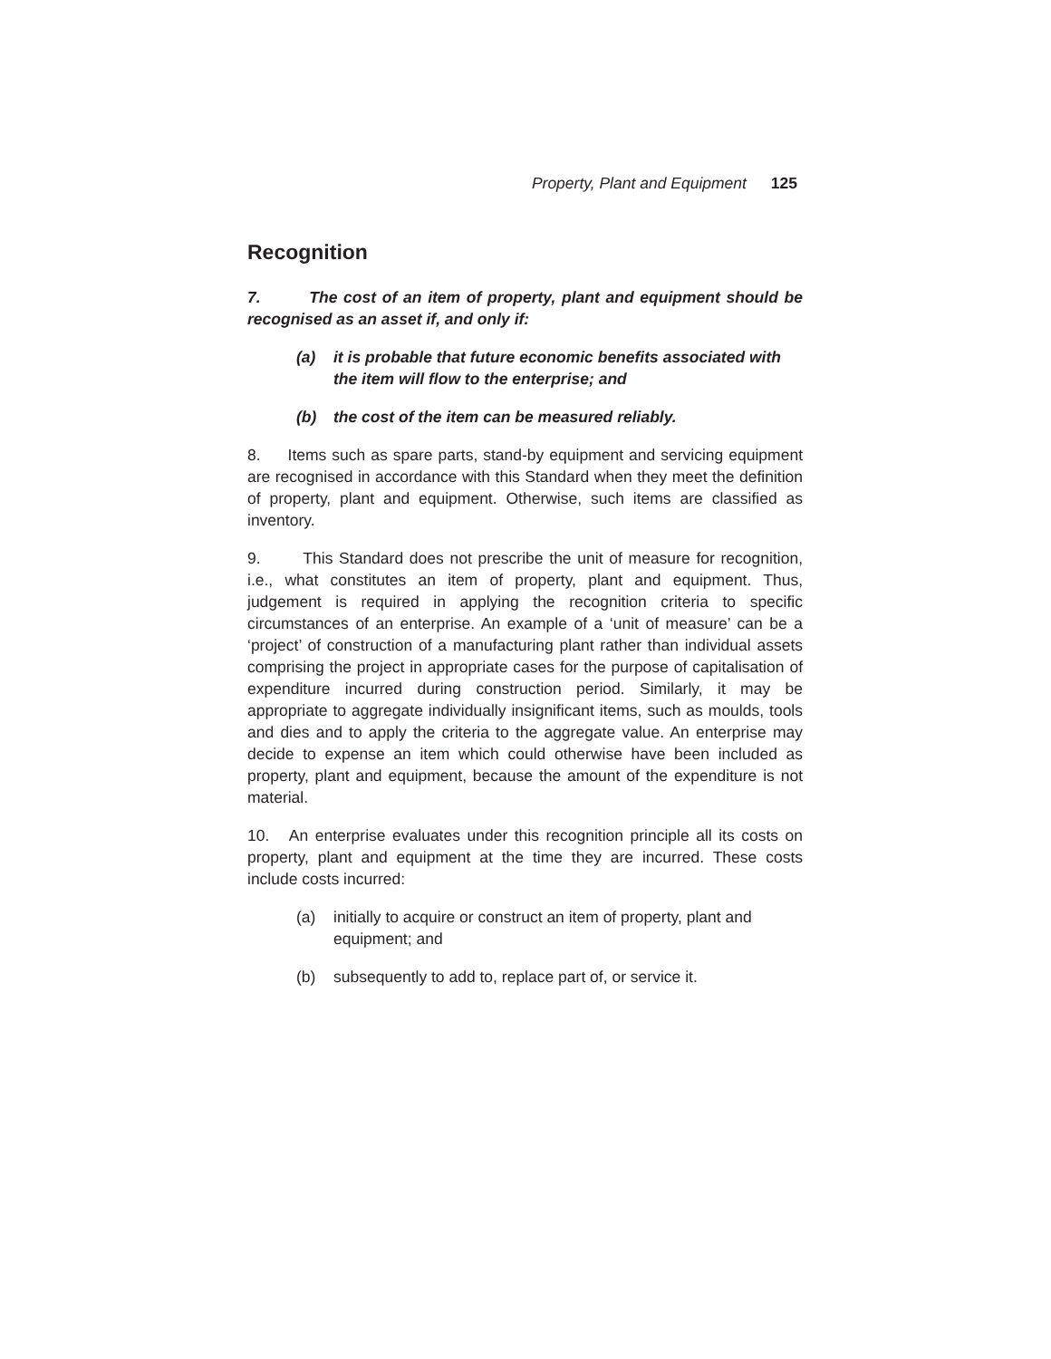Property, Plant and Equipment 125
Recognition
7. The cost of an item of property, plant and equipment should be recognised as an asset if, and only if:
(a) it is probable that future economic benefits associated with the item will flow to the enterprise; and
(b) the cost of the item can be measured reliably.
8. Items such as spare parts, stand-by equipment and servicing equipment are recognised in accordance with this Standard when they meet the definition of property, plant and equipment. Otherwise, such items are classified as inventory.
9. This Standard does not prescribe the unit of measure for recognition, i.e., what constitutes an item of property, plant and equipment. Thus, judgement is required in applying the recognition criteria to specific circumstances of an enterprise. An example of a ‘unit of measure’ can be a ‘project’ of construction of a manufacturing plant rather than individual assets comprising the project in appropriate cases for the purpose of capitalisation of expenditure incurred during construction period. Similarly, it may be appropriate to aggregate individually insignificant items, such as moulds, tools and dies and to apply the criteria to the aggregate value. An enterprise may decide to expense an item which could otherwise have been included as property, plant and equipment, because the amount of the expenditure is not material.
10. An enterprise evaluates under this recognition principle all its costs on property, plant and equipment at the time they are incurred. These costs include costs incurred:
(a) initially to acquire or construct an item of property, plant and equipment; and
(b) subsequently to add to, replace part of, or service it.